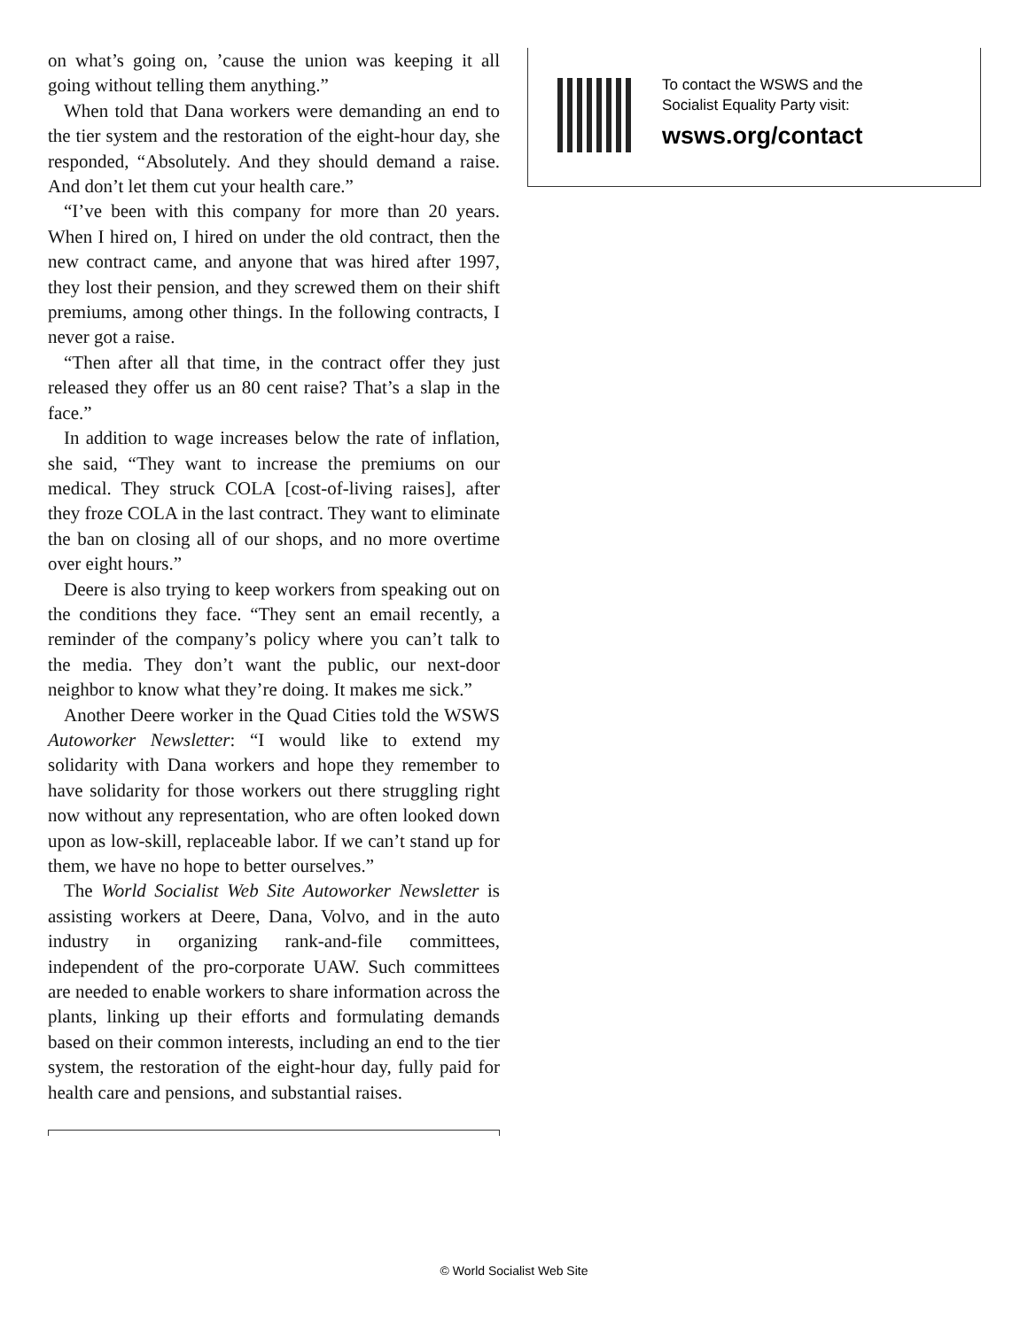on what’s going on, ’cause the union was keeping it all going without telling them anything.”
When told that Dana workers were demanding an end to the tier system and the restoration of the eight-hour day, she responded, “Absolutely. And they should demand a raise. And don’t let them cut your health care.”
“I’ve been with this company for more than 20 years. When I hired on, I hired on under the old contract, then the new contract came, and anyone that was hired after 1997, they lost their pension, and they screwed them on their shift premiums, among other things. In the following contracts, I never got a raise.
“Then after all that time, in the contract offer they just released they offer us an 80 cent raise? That’s a slap in the face.”
In addition to wage increases below the rate of inflation, she said, “They want to increase the premiums on our medical. They struck COLA [cost-of-living raises], after they froze COLA in the last contract. They want to eliminate the ban on closing all of our shops, and no more overtime over eight hours.”
Deere is also trying to keep workers from speaking out on the conditions they face. “They sent an email recently, a reminder of the company’s policy where you can’t talk to the media. They don’t want the public, our next-door neighbor to know what they’re doing. It makes me sick.”
Another Deere worker in the Quad Cities told the WSWS Autoworker Newsletter: “I would like to extend my solidarity with Dana workers and hope they remember to have solidarity for those workers out there struggling right now without any representation, who are often looked down upon as low-skill, replaceable labor. If we can’t stand up for them, we have no hope to better ourselves.”
The World Socialist Web Site Autoworker Newsletter is assisting workers at Deere, Dana, Volvo, and in the auto industry in organizing rank-and-file committees, independent of the pro-corporate UAW. Such committees are needed to enable workers to share information across the plants, linking up their efforts and formulating demands based on their common interests, including an end to the tier system, the restoration of the eight-hour day, fully paid for health care and pensions, and substantial raises.
To contact the WSWS and the
Socialist Equality Party visit:
wsws.org/contact
© World Socialist Web Site